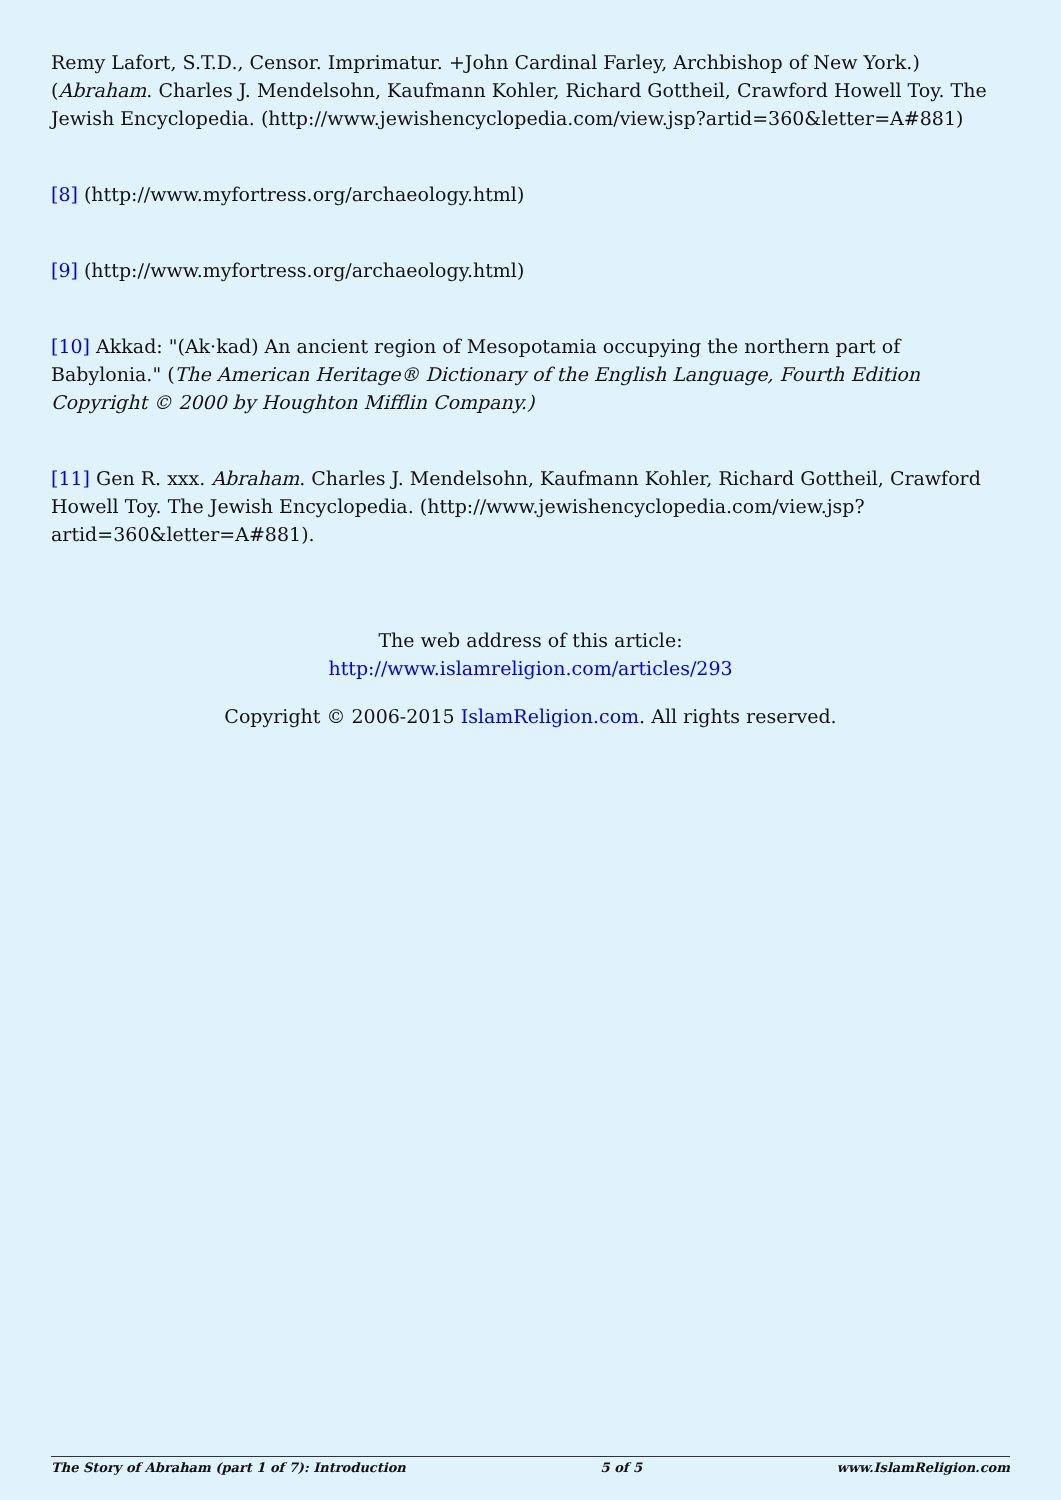Remy Lafort, S.T.D., Censor. Imprimatur. +John Cardinal Farley, Archbishop of New York.) (Abraham. Charles J. Mendelsohn, Kaufmann Kohler, Richard Gottheil, Crawford Howell Toy. The Jewish Encyclopedia. (http://www.jewishencyclopedia.com/view.jsp?artid=360&letter=A#881)
[8] (http://www.myfortress.org/archaeology.html)
[9] (http://www.myfortress.org/archaeology.html)
[10] Akkad: "(Ak·kad) An ancient region of Mesopotamia occupying the northern part of Babylonia." (The American Heritage® Dictionary of the English Language, Fourth Edition Copyright © 2000 by Houghton Mifflin Company.)
[11] Gen R. xxx. Abraham. Charles J. Mendelsohn, Kaufmann Kohler, Richard Gottheil, Crawford Howell Toy. The Jewish Encyclopedia. (http://www.jewishencyclopedia.com/view.jsp?artid=360&letter=A#881).
The web address of this article:
http://www.islamreligion.com/articles/293
Copyright © 2006-2015 IslamReligion.com. All rights reserved.
The Story of Abraham (part 1 of 7): Introduction 5 of 5 www.IslamReligion.com